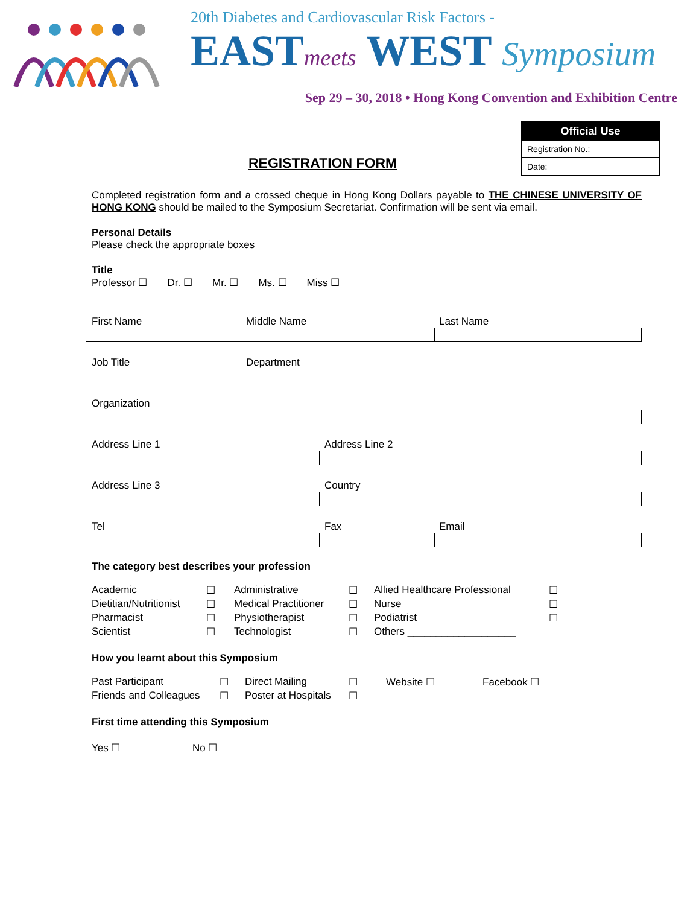20th Diabetes and Cardiovascular Risk Factors -
EASTmeets WEST Symposium
Sep 29 – 30, 2018 • Hong Kong Convention and Exhibition Centre
REGISTRATION FORM
| Official Use |
| --- |
| Registration No.: |
| Date: |
Completed registration form and a crossed cheque in Hong Kong Dollars payable to THE CHINESE UNIVERSITY OF HONG KONG should be mailed to the Symposium Secretariat. Confirmation will be sent via email.
Personal Details
Please check the appropriate boxes
Title
Professor ☐ Dr. ☐ Mr. ☐ Ms. ☐ Miss ☐
First Name Middle Name Last Name
Job Title Department
Organization
Address Line 1 Address Line 2
Address Line 3 Country
Tel Fax Email
The category best describes your profession
| Academic | ☐ | Administrative | ☐ | Allied Healthcare Professional | ☐ |
| Dietitian/Nutritionist | ☐ | Medical Practitioner | ☐ | Nurse | ☐ |
| Pharmacist | ☐ | Physiotherapist | ☐ | Podiatrist | ☐ |
| Scientist | ☐ | Technologist | ☐ | Others ___________________ | |
How you learnt about this Symposium
| Past Participant | ☐ | Direct Mailing | ☐ | Website ☐ | Facebook ☐ |
| Friends and Colleagues | ☐ | Poster at Hospitals | ☐ | | |
First time attending this Symposium
Yes ☐ No ☐